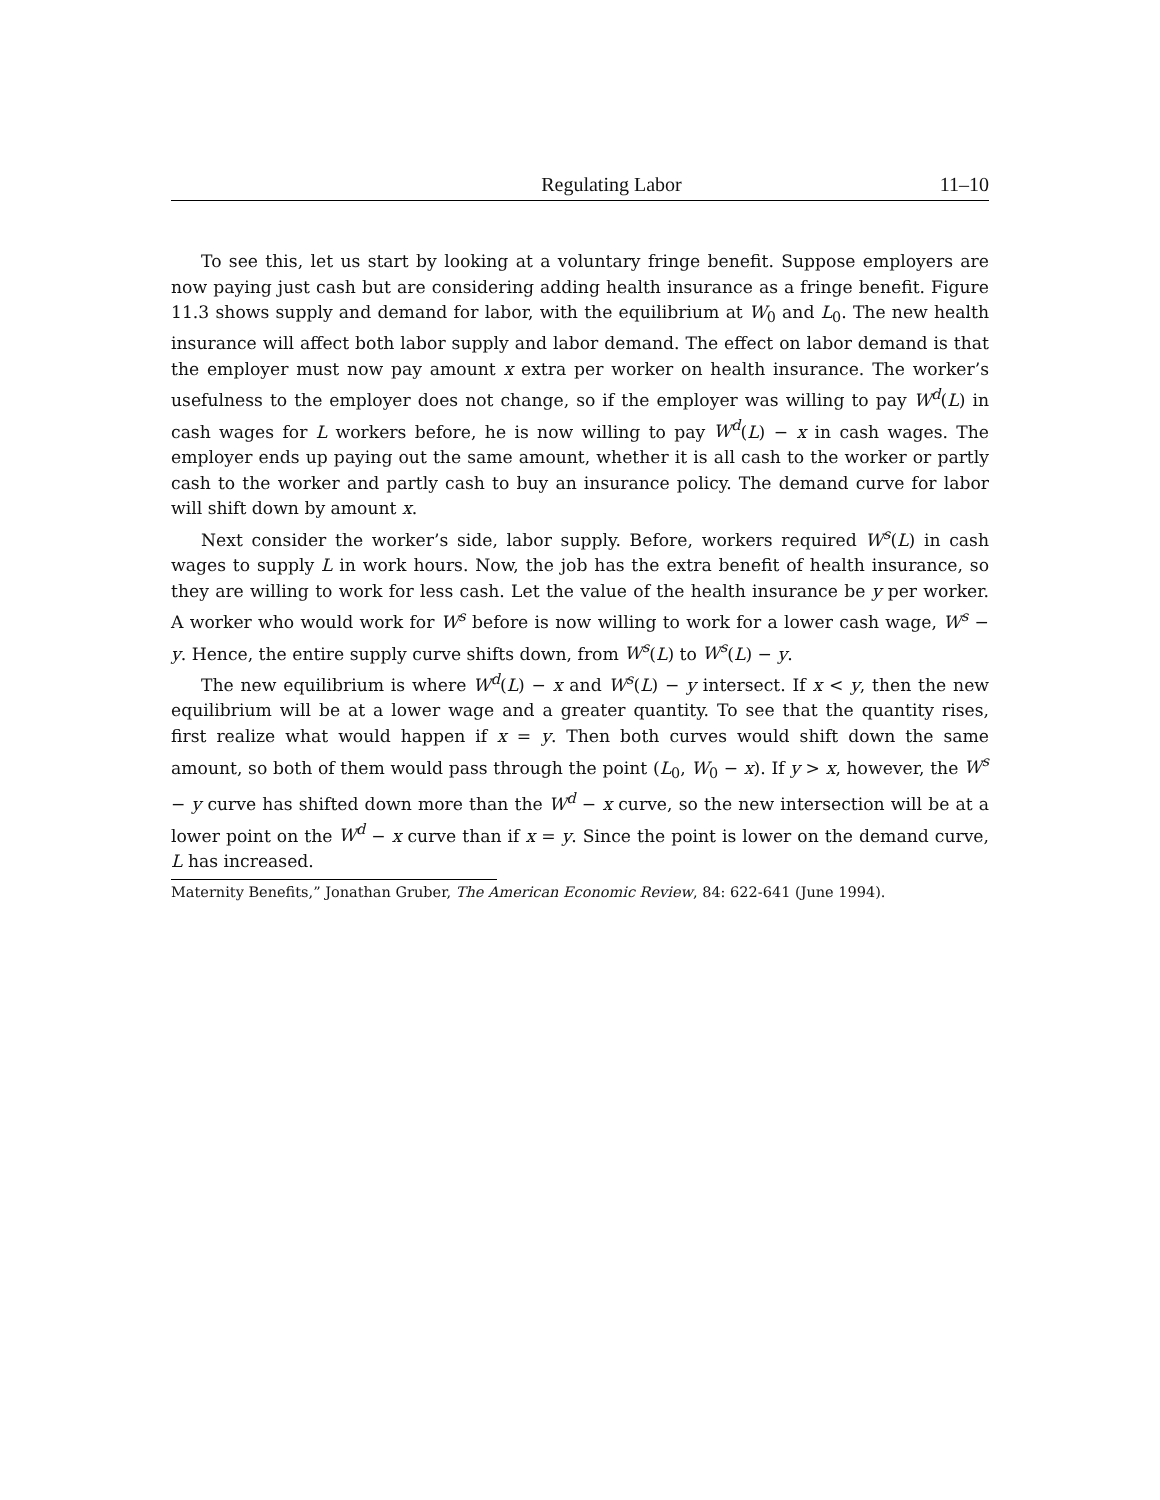Regulating Labor 11–10
To see this, let us start by looking at a voluntary fringe benefit. Suppose employers are now paying just cash but are considering adding health insurance as a fringe benefit. Figure 11.3 shows supply and demand for labor, with the equilibrium at W<sub>0</sub> and L<sub>0</sub>. The new health insurance will affect both labor supply and labor demand. The effect on labor demand is that the employer must now pay amount x extra per worker on health insurance. The worker’s usefulness to the employer does not change, so if the employer was willing to pay W<sup>d</sup>(L) in cash wages for L workers before, he is now willing to pay W<sup>d</sup>(L) − x in cash wages. The employer ends up paying out the same amount, whether it is all cash to the worker or partly cash to the worker and partly cash to buy an insurance policy. The demand curve for labor will shift down by amount x.
Next consider the worker’s side, labor supply. Before, workers required W<sup>s</sup>(L) in cash wages to supply L in work hours. Now, the job has the extra benefit of health insurance, so they are willing to work for less cash. Let the value of the health insurance be y per worker. A worker who would work for W<sup>s</sup> before is now willing to work for a lower cash wage, W<sup>s</sup> − y. Hence, the entire supply curve shifts down, from W<sup>s</sup>(L) to W<sup>s</sup>(L) − y.
The new equilibrium is where W<sup>d</sup>(L) − x and W<sup>s</sup>(L) − y intersect. If x < y, then the new equilibrium will be at a lower wage and a greater quantity. To see that the quantity rises, first realize what would happen if x = y. Then both curves would shift down the same amount, so both of them would pass through the point (L<sub>0</sub>, W<sub>0</sub> − x). If y > x, however, the W<sup>s</sup> − y curve has shifted down more than the W<sup>d</sup> − x curve, so the new intersection will be at a lower point on the W<sup>d</sup> − x curve than if x = y. Since the point is lower on the demand curve, L has increased.
Maternity Benefits,” Jonathan Gruber, The American Economic Review, 84: 622-641 (June 1994).